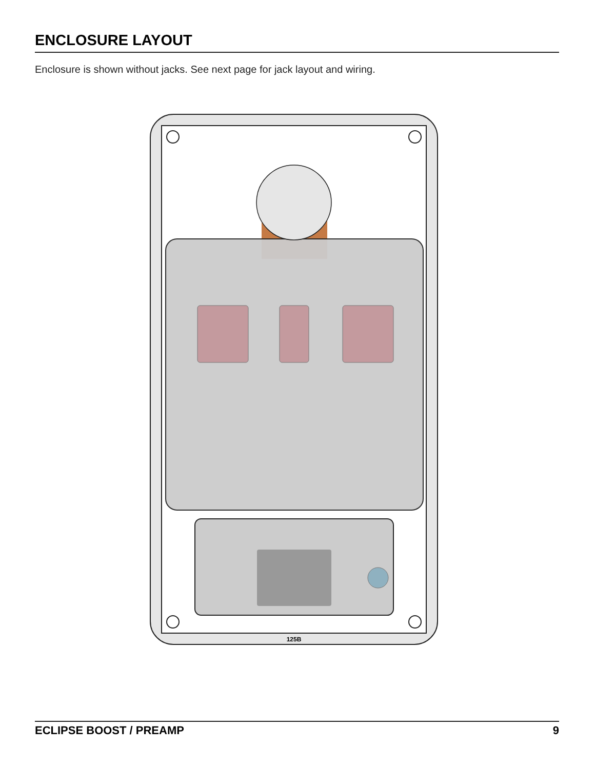ENCLOSURE LAYOUT
Enclosure is shown without jacks. See next page for jack layout and wiring.
125B
ECLIPSE BOOST / PREAMP 9